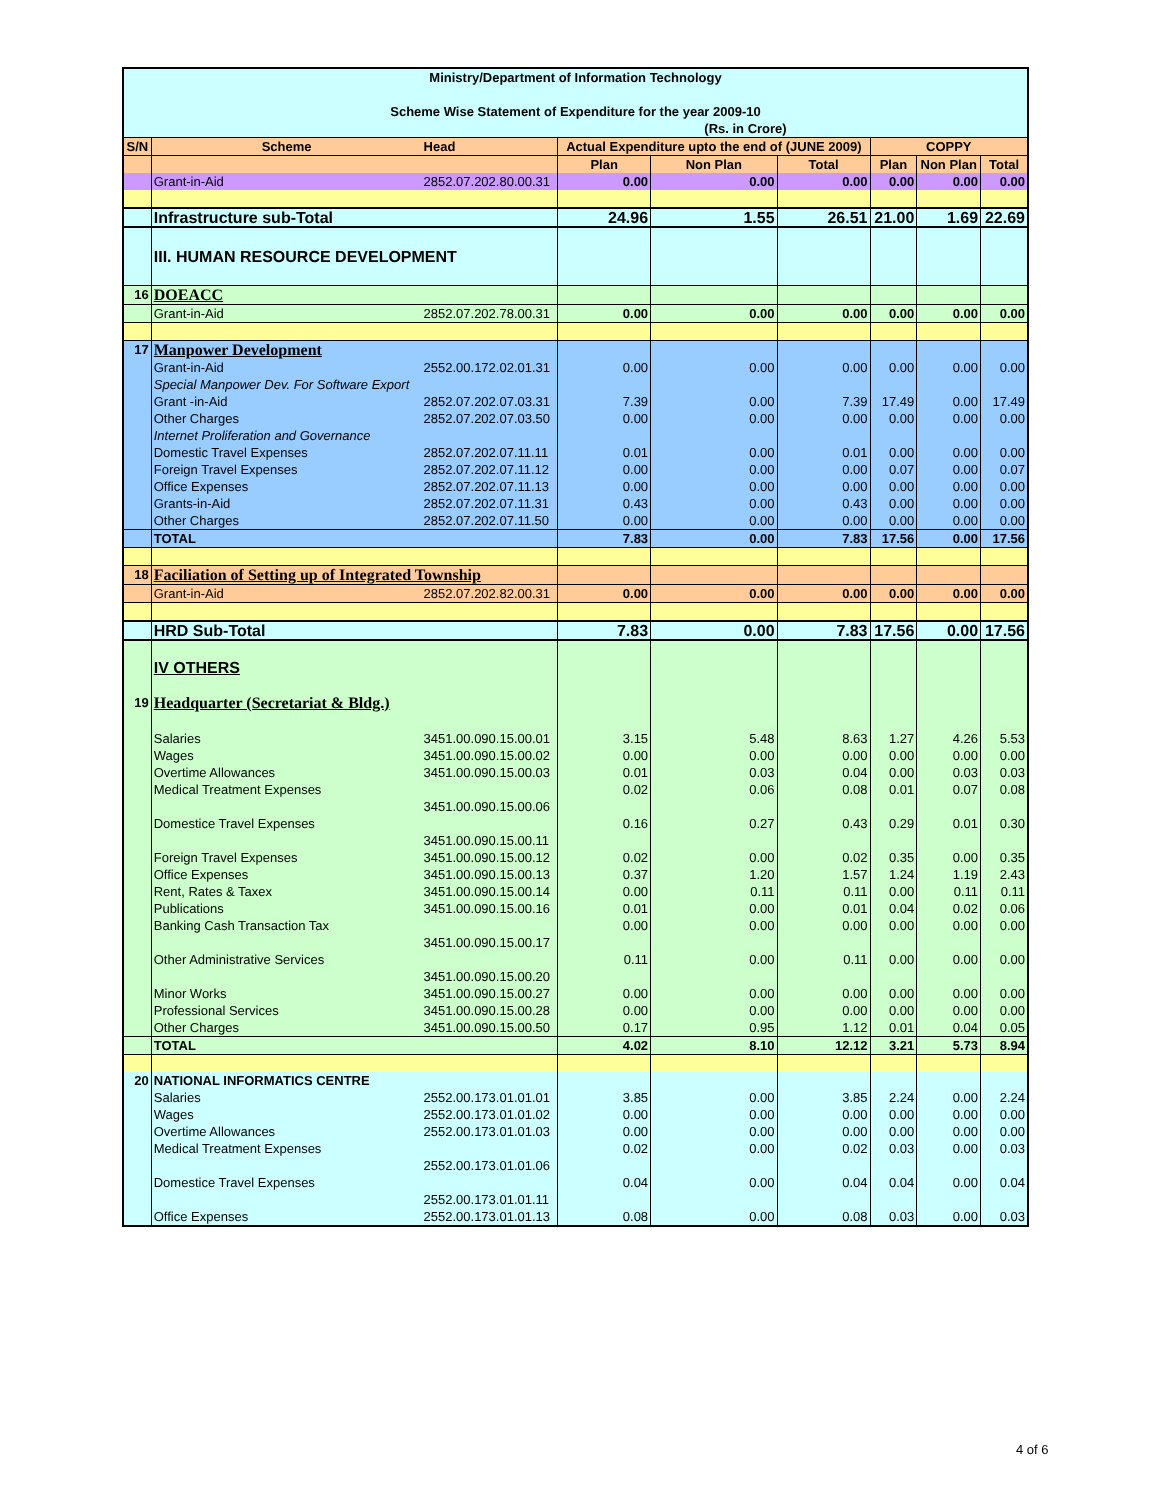| Ministry/Department of Information Technology Scheme Wise Statement of Expenditure for the year 2009-10 (Rs. in Crore) | | | | | | | | |
| --- | --- | --- | --- | --- | --- | --- | --- | --- |
| S/N | Scheme | Head | Actual Expenditure upto the end of (JUNE 2009) | | | COPPY | | |
| | | | Plan | Non Plan | Total | Plan | Non Plan | Total |
| | Grant-in-Aid | 2852.07.202.80.00.31 | 0.00 | 0.00 | 0.00 | 0.00 | 0.00 | 0.00 |
| | Infrastructure sub-Total | | 24.96 | 1.55 | 26.51 | 21.00 | 1.69 | 22.69 |
| | III. HUMAN RESOURCE DEVELOPMENT | | | | | | | |
| 16 | DOEACC | | | | | | | |
| | Grant-in-Aid | 2852.07.202.78.00.31 | 0.00 | 0.00 | 0.00 | 0.00 | 0.00 | 0.00 |
| 17 | Manpower Development | | | | | | | |
| | Grant-in-Aid | 2552.00.172.02.01.31 | 0.00 | 0.00 | 0.00 | 0.00 | 0.00 | 0.00 |
| | Special Manpower Dev. For Software Export | | | | | | | |
| | Grant -in-Aid | 2852.07.202.07.03.31 | 7.39 | 0.00 | 7.39 | 17.49 | 0.00 | 17.49 |
| | Other Charges | 2852.07.202.07.03.50 | 0.00 | 0.00 | 0.00 | 0.00 | 0.00 | 0.00 |
| | Internet Proliferation and Governance | | | | | | | |
| | Domestic Travel Expenses | 2852.07.202.07.11.11 | 0.01 | 0.00 | 0.01 | 0.00 | 0.00 | 0.00 |
| | Foreign Travel Expenses | 2852.07.202.07.11.12 | 0.00 | 0.00 | 0.00 | 0.07 | 0.00 | 0.07 |
| | Office Expenses | 2852.07.202.07.11.13 | 0.00 | 0.00 | 0.00 | 0.00 | 0.00 | 0.00 |
| | Grants-in-Aid | 2852.07.202.07.11.31 | 0.43 | 0.00 | 0.43 | 0.00 | 0.00 | 0.00 |
| | Other Charges | 2852.07.202.07.11.50 | 0.00 | 0.00 | 0.00 | 0.00 | 0.00 | 0.00 |
| | TOTAL | | 7.83 | 0.00 | 7.83 | 17.56 | 0.00 | 17.56 |
| 18 | Faciliation of Setting up of Integrated Township | | | | | | | |
| | Grant-in-Aid | 2852.07.202.82.00.31 | 0.00 | 0.00 | 0.00 | 0.00 | 0.00 | 0.00 |
| | HRD Sub-Total | | 7.83 | 0.00 | 7.83 | 17.56 | 0.00 | 17.56 |
| | IV OTHERS | | | | | | | |
| 19 | Headquarter (Secretariat & Bldg.) | | | | | | | |
| | Salaries | 3451.00.090.15.00.01 | 3.15 | 5.48 | 8.63 | 1.27 | 4.26 | 5.53 |
| | Wages | 3451.00.090.15.00.02 | 0.00 | 0.00 | 0.00 | 0.00 | 0.00 | 0.00 |
| | Overtime Allowances | 3451.00.090.15.00.03 | 0.01 | 0.03 | 0.04 | 0.00 | 0.03 | 0.03 |
| | Medical Treatment Expenses | 3451.00.090.15.00.06 | 0.02 | 0.06 | 0.08 | 0.01 | 0.07 | 0.08 |
| | Domestice Travel Expenses | 3451.00.090.15.00.11 | 0.16 | 0.27 | 0.43 | 0.29 | 0.01 | 0.30 |
| | Foreign Travel Expenses | 3451.00.090.15.00.12 | 0.02 | 0.00 | 0.02 | 0.35 | 0.00 | 0.35 |
| | Office Expenses | 3451.00.090.15.00.13 | 0.37 | 1.20 | 1.57 | 1.24 | 1.19 | 2.43 |
| | Rent, Rates & Taxex | 3451.00.090.15.00.14 | 0.00 | 0.11 | 0.11 | 0.00 | 0.11 | 0.11 |
| | Publications | 3451.00.090.15.00.16 | 0.01 | 0.00 | 0.01 | 0.04 | 0.02 | 0.06 |
| | Banking Cash Transaction Tax | 3451.00.090.15.00.17 | 0.00 | 0.00 | 0.00 | 0.00 | 0.00 | 0.00 |
| | Other Administrative Services | 3451.00.090.15.00.20 | 0.11 | 0.00 | 0.11 | 0.00 | 0.00 | 0.00 |
| | Minor Works | 3451.00.090.15.00.27 | 0.00 | 0.00 | 0.00 | 0.00 | 0.00 | 0.00 |
| | Professional Services | 3451.00.090.15.00.28 | 0.00 | 0.00 | 0.00 | 0.00 | 0.00 | 0.00 |
| | Other Charges | 3451.00.090.15.00.50 | 0.17 | 0.95 | 1.12 | 0.01 | 0.04 | 0.05 |
| | TOTAL | | 4.02 | 8.10 | 12.12 | 3.21 | 5.73 | 8.94 |
| 20 | NATIONAL INFORMATICS CENTRE | | | | | | | |
| | Salaries | 2552.00.173.01.01.01 | 3.85 | 0.00 | 3.85 | 2.24 | 0.00 | 2.24 |
| | Wages | 2552.00.173.01.01.02 | 0.00 | 0.00 | 0.00 | 0.00 | 0.00 | 0.00 |
| | Overtime Allowances | 2552.00.173.01.01.03 | 0.00 | 0.00 | 0.00 | 0.00 | 0.00 | 0.00 |
| | Medical Treatment Expenses | 2552.00.173.01.01.06 | 0.02 | 0.00 | 0.02 | 0.03 | 0.00 | 0.03 |
| | Domestice Travel Expenses | 2552.00.173.01.01.11 | 0.04 | 0.00 | 0.04 | 0.04 | 0.00 | 0.04 |
| | Office Expenses | 2552.00.173.01.01.13 | 0.08 | 0.00 | 0.08 | 0.03 | 0.00 | 0.03 |
4 of 6